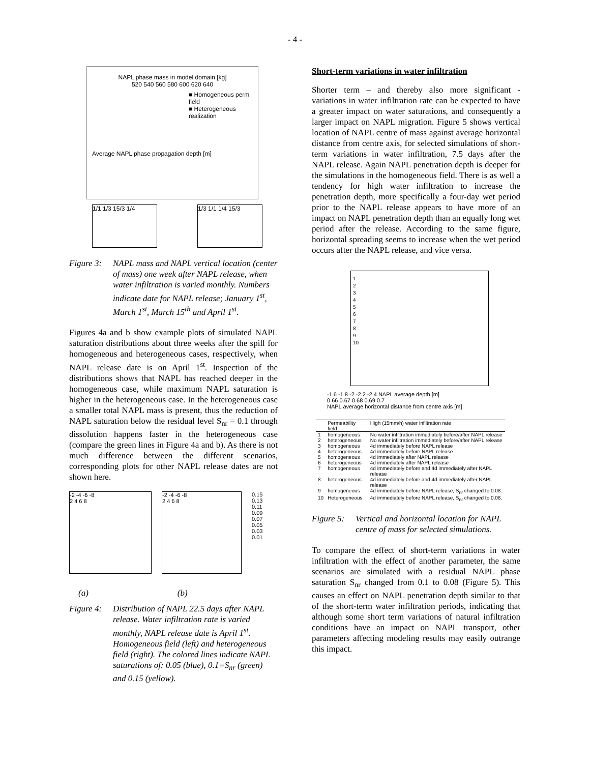- 4 -
NAPL phase mass in model domain [kg]
520 540 560 580 600 620 640
■ Homogeneous perm field
■ Heterogeneous realization
Average NAPL phase propagation depth [m]
1/1 1/3 15/3 1/4 1/3 1/1 1/4 15/3
Figure 3: NAPL mass and NAPL vertical location (center of mass) one week after NAPL release, when water infiltration is varied monthly. Numbers indicate date for NAPL release; January 1<sup>st</sup>, March 1<sup>st</sup>, March 15<sup>th</sup> and April 1<sup>st</sup>.
Figures 4a and b show example plots of simulated NAPL saturation distributions about three weeks after the spill for homogeneous and heterogeneous cases, respectively, when NAPL release date is on April 1<sup>st</sup>. Inspection of the distributions shows that NAPL has reached deeper in the homogeneous case, while maximum NAPL saturation is higher in the heterogeneous case. In the heterogeneous case a smaller total NAPL mass is present, thus the reduction of NAPL saturation below the residual level S<sub>nr</sub> = 0.1 through dissolution happens faster in the heterogeneous case (compare the green lines in Figure 4a and b). As there is not much difference between the different scenarios, corresponding plots for other NAPL release dates are not shown here.
-2 -4 -6 -8
2 4 6 8
-2 -4 -6 -8
2 4 6 8
0.15
0.13
0.11
0.09
0.07
0.05
0.03
0.01
(a) (b)
Figure 4: Distribution of NAPL 22.5 days after NAPL release. Water infiltration rate is varied monthly, NAPL release date is April 1<sup>st</sup>. Homogeneous field (left) and heterogeneous field (right). The colored lines indicate NAPL saturations of: 0.05 (blue), 0.1=S<sub>nr</sub> (green) and 0.15 (yellow).
Short-term variations in water infiltration
Shorter term – and thereby also more significant - variations in water infiltration rate can be expected to have a greater impact on water saturations, and consequently a larger impact on NAPL migration. Figure 5 shows vertical location of NAPL centre of mass against average horizontal distance from centre axis, for selected simulations of short-term variations in water infiltration, 7.5 days after the NAPL release. Again NAPL penetration depth is deeper for the simulations in the homogeneous field. There is as well a tendency for high water infiltration to increase the penetration depth, more specifically a four-day wet period prior to the NAPL release appears to have more of an impact on NAPL penetration depth than an equally long wet period after the release. According to the same figure, horizontal spreading seems to increase when the wet period occurs after the NAPL release, and vice versa.
1
2
3
4
5
6
7
8
9
10
-1.6 -1.8 -2 -2.2 -2.4 NAPL average depth [m]
0.66 0.67 0.68 0.69 0.7
NAPL average horizontal distance from centre axis [m]
| | Permeability field | High (15mm/h) water infiltration rate |
| --- | --- | --- |
| 1 | homogeneous | No water infiltration immediately before/after NAPL release |
| 2 | heterogeneous | No water infiltration immediately before/after NAPL release |
| 3 | homogeneous | 4d immediately before NAPL release |
| 4 | heterogeneous | 4d immediately before NAPL release |
| 5 | homogeneous | 4d immediately after NAPL release |
| 6 | heterogeneous | 4d immediately after NAPL release |
| 7 | homogeneous | 4d immediately before and 4d immediately after NAPL release |
| 8 | heterogeneous | 4d immediately before and 4d immediately after NAPL release |
| 9 | homogeneous | 4d immediately before NAPL release, S<sub>nr</sub> changed to 0.08. |
| 10 | Heterogeneous | 4d immediately before NAPL release, S<sub>nr</sub> changed to 0.08. |
Figure 5: Vertical and horizontal location for NAPL centre of mass for selected simulations.
To compare the effect of short-term variations in water infiltration with the effect of another parameter, the same scenarios are simulated with a residual NAPL phase saturation S<sub>nr</sub> changed from 0.1 to 0.08 (Figure 5). This causes an effect on NAPL penetration depth similar to that of the short-term water infiltration periods, indicating that although some short term variations of natural infiltration conditions have an impact on NAPL transport, other parameters affecting modeling results may easily outrange this impact.